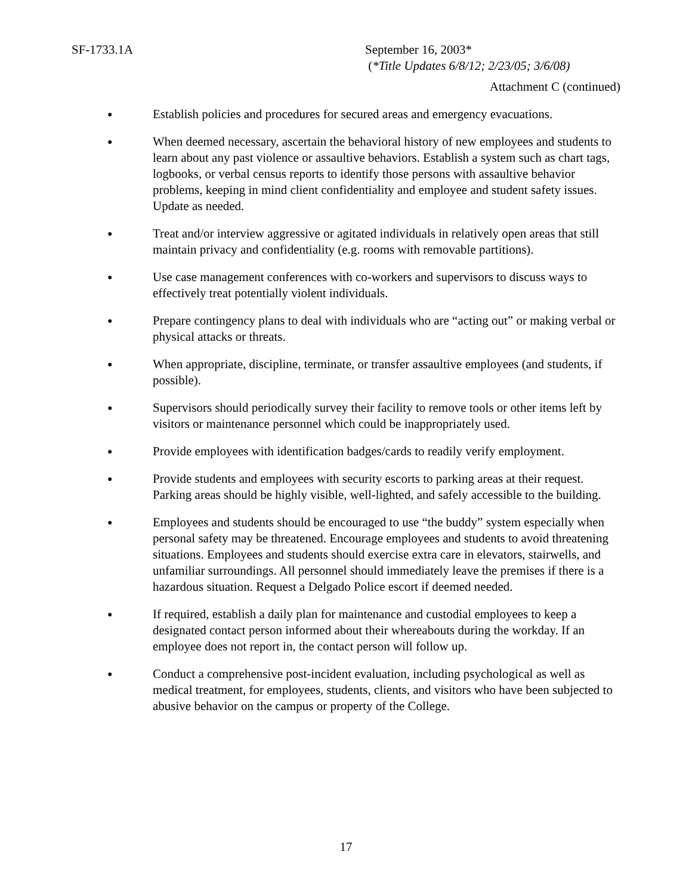SF-1733.1A September 16, 2003*
(*Title Updates 6/8/12; 2/23/05; 3/6/08)
Attachment C (continued)
● Establish policies and procedures for secured areas and emergency evacuations.
● When deemed necessary, ascertain the behavioral history of new employees and students to learn about any past violence or assaultive behaviors. Establish a system such as chart tags, logbooks, or verbal census reports to identify those persons with assaultive behavior problems, keeping in mind client confidentiality and employee and student safety issues. Update as needed.
● Treat and/or interview aggressive or agitated individuals in relatively open areas that still maintain privacy and confidentiality (e.g. rooms with removable partitions).
● Use case management conferences with co-workers and supervisors to discuss ways to effectively treat potentially violent individuals.
● Prepare contingency plans to deal with individuals who are “acting out” or making verbal or physical attacks or threats.
● When appropriate, discipline, terminate, or transfer assaultive employees (and students, if possible).
● Supervisors should periodically survey their facility to remove tools or other items left by visitors or maintenance personnel which could be inappropriately used.
● Provide employees with identification badges/cards to readily verify employment.
● Provide students and employees with security escorts to parking areas at their request. Parking areas should be highly visible, well-lighted, and safely accessible to the building.
● Employees and students should be encouraged to use “the buddy” system especially when personal safety may be threatened. Encourage employees and students to avoid threatening situations. Employees and students should exercise extra care in elevators, stairwells, and unfamiliar surroundings. All personnel should immediately leave the premises if there is a hazardous situation. Request a Delgado Police escort if deemed needed.
● If required, establish a daily plan for maintenance and custodial employees to keep a designated contact person informed about their whereabouts during the workday. If an employee does not report in, the contact person will follow up.
● Conduct a comprehensive post-incident evaluation, including psychological as well as medical treatment, for employees, students, clients, and visitors who have been subjected to abusive behavior on the campus or property of the College.
17